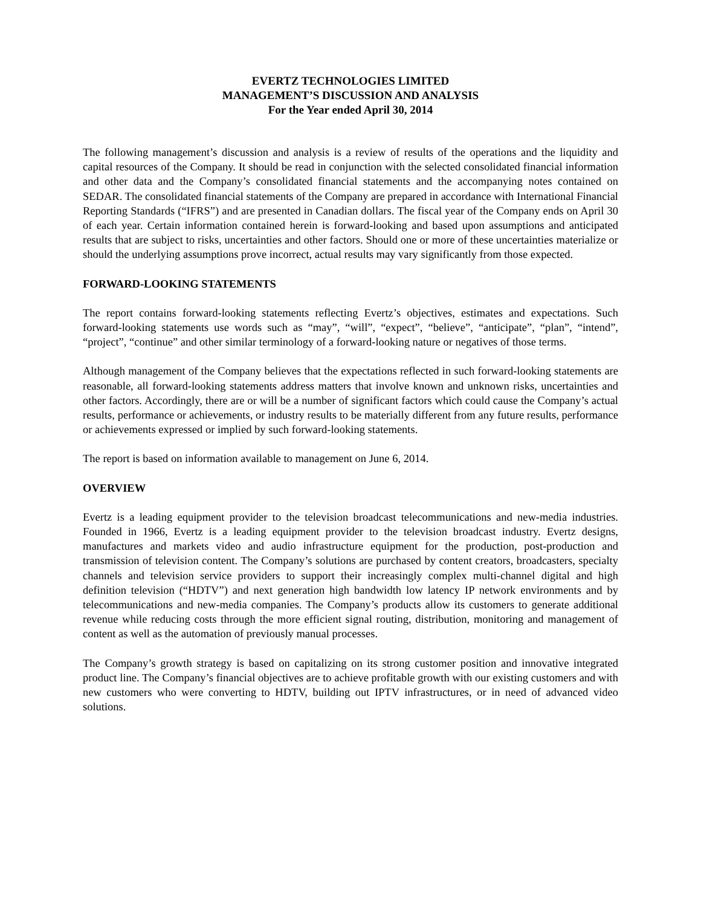EVERTZ TECHNOLOGIES LIMITED
MANAGEMENT’S DISCUSSION AND ANALYSIS
For the Year ended April 30, 2014
The following management’s discussion and analysis is a review of results of the operations and the liquidity and capital resources of the Company. It should be read in conjunction with the selected consolidated financial information and other data and the Company’s consolidated financial statements and the accompanying notes contained on SEDAR. The consolidated financial statements of the Company are prepared in accordance with International Financial Reporting Standards (“IFRS”) and are presented in Canadian dollars. The fiscal year of the Company ends on April 30 of each year. Certain information contained herein is forward-looking and based upon assumptions and anticipated results that are subject to risks, uncertainties and other factors. Should one or more of these uncertainties materialize or should the underlying assumptions prove incorrect, actual results may vary significantly from those expected.
FORWARD-LOOKING STATEMENTS
The report contains forward-looking statements reflecting Evertz’s objectives, estimates and expectations. Such forward-looking statements use words such as “may”, “will”, “expect”, “believe”, “anticipate”, “plan”, “intend”, “project”, “continue” and other similar terminology of a forward-looking nature or negatives of those terms.
Although management of the Company believes that the expectations reflected in such forward-looking statements are reasonable, all forward-looking statements address matters that involve known and unknown risks, uncertainties and other factors. Accordingly, there are or will be a number of significant factors which could cause the Company’s actual results, performance or achievements, or industry results to be materially different from any future results, performance or achievements expressed or implied by such forward-looking statements.
The report is based on information available to management on June 6, 2014.
OVERVIEW
Evertz is a leading equipment provider to the television broadcast telecommunications and new-media industries. Founded in 1966, Evertz is a leading equipment provider to the television broadcast industry. Evertz designs, manufactures and markets video and audio infrastructure equipment for the production, post-production and transmission of television content. The Company’s solutions are purchased by content creators, broadcasters, specialty channels and television service providers to support their increasingly complex multi-channel digital and high definition television (“HDTV”) and next generation high bandwidth low latency IP network environments and by telecommunications and new-media companies. The Company’s products allow its customers to generate additional revenue while reducing costs through the more efficient signal routing, distribution, monitoring and management of content as well as the automation of previously manual processes.
The Company’s growth strategy is based on capitalizing on its strong customer position and innovative integrated product line. The Company’s financial objectives are to achieve profitable growth with our existing customers and with new customers who were converting to HDTV, building out IPTV infrastructures, or in need of advanced video solutions.